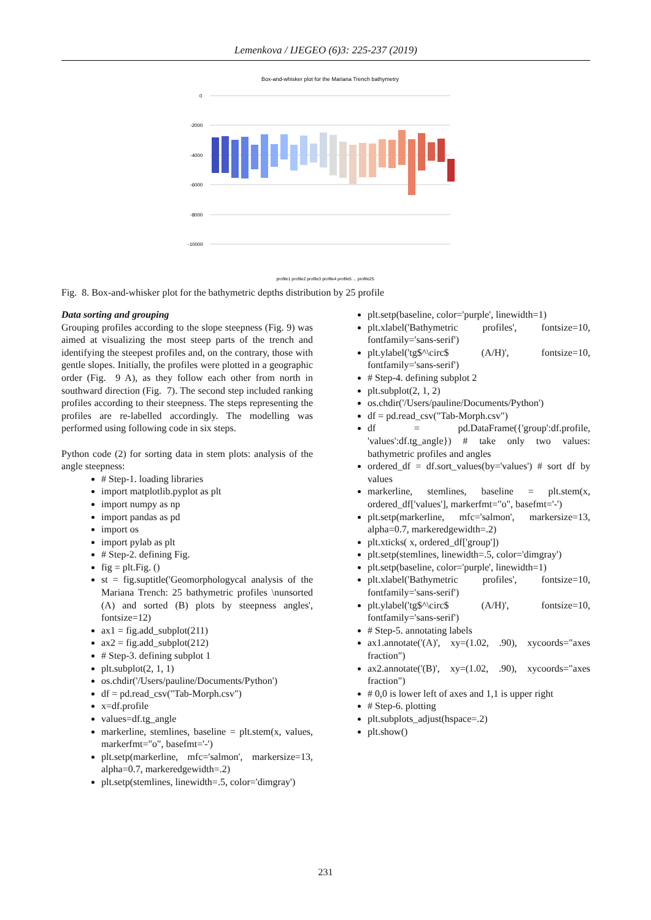Lemenkova / IJEGEO (6)3: 225-237 (2019)
Box-and-whisker plot for the Mariana Trench bathymetry
0
-2000
-4000
-6000
-8000
-10000
profile1 profile2 profile3 profile4 profile5 ... profile25
Fig. 8. Box-and-whisker plot for the bathymetric depths distribution by 25 profile
Data sorting and grouping
Grouping profiles according to the slope steepness (Fig. 9) was aimed at visualizing the most steep parts of the trench and identifying the steepest profiles and, on the contrary, those with gentle slopes. Initially, the profiles were plotted in a geographic order (Fig. 9 A), as they follow each other from north in southward direction (Fig. 7). The second step included ranking profiles according to their steepness. The steps representing the profiles are re-labelled accordingly. The modelling was performed using following code in six steps.
Python code (2) for sorting data in stem plots: analysis of the angle steepness:
# Step-1. loading libraries
import matplotlib.pyplot as plt
import numpy as np
import pandas as pd
import os
import pylab as plt
# Step-2. defining Fig.
fig = plt.Fig. ()
st = fig.suptitle('Geomorphologycal analysis of the Mariana Trench: 25 bathymetric profiles \nunsorted (A) and sorted (B) plots by steepness angles', fontsize=12)
ax1 = fig.add_subplot(211)
ax2 = fig.add_subplot(212)
# Step-3. defining subplot 1
plt.subplot(2, 1, 1)
os.chdir('/Users/pauline/Documents/Python')
df = pd.read_csv("Tab-Morph.csv")
x=df.profile
values=df.tg_angle
markerline, stemlines, baseline = plt.stem(x, values, markerfmt="o", basefmt='-')
plt.setp(markerline, mfc='salmon', markersize=13, alpha=0.7, markeredgewidth=.2)
plt.setp(stemlines, linewidth=.5, color='dimgray')
plt.setp(baseline, color='purple', linewidth=1)
plt.xlabel('Bathymetric profiles', fontsize=10, fontfamily='sans-serif')
plt.ylabel('tg$^\circ$ (A/H)', fontsize=10, fontfamily='sans-serif')
# Step-4. defining subplot 2
plt.subplot(2, 1, 2)
os.chdir('/Users/pauline/Documents/Python')
df = pd.read_csv("Tab-Morph.csv")
df = pd.DataFrame({'group':df.profile, 'values':df.tg_angle}) # take only two values: bathymetric profiles and angles
ordered_df = df.sort_values(by='values') # sort df by values
markerline, stemlines, baseline = plt.stem(x, ordered_df['values'], markerfmt="o", basefmt='-')
plt.setp(markerline, mfc='salmon', markersize=13, alpha=0.7, markeredgewidth=.2)
plt.xticks( x, ordered_df['group'])
plt.setp(stemlines, linewidth=.5, color='dimgray')
plt.setp(baseline, color='purple', linewidth=1)
plt.xlabel('Bathymetric profiles', fontsize=10, fontfamily='sans-serif')
plt.ylabel('tg$^\circ$ (A/H)', fontsize=10, fontfamily='sans-serif')
# Step-5. annotating labels
ax1.annotate('(A)', xy=(1.02, .90), xycoords="axes fraction")
ax2.annotate('(B)', xy=(1.02, .90), xycoords="axes fraction")
# 0,0 is lower left of axes and 1,1 is upper right
# Step-6. plotting
plt.subplots_adjust(hspace=.2)
plt.show()
231